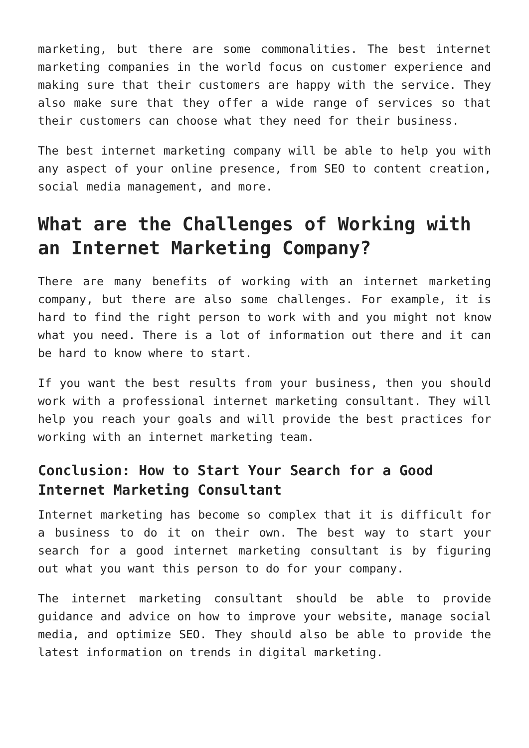marketing, but there are some commonalities. The best internet marketing companies in the world focus on customer experience and making sure that their customers are happy with the service. They also make sure that they offer a wide range of services so that their customers can choose what they need for their business.
The best internet marketing company will be able to help you with any aspect of your online presence, from SEO to content creation, social media management, and more.
What are the Challenges of Working with an Internet Marketing Company?
There are many benefits of working with an internet marketing company, but there are also some challenges. For example, it is hard to find the right person to work with and you might not know what you need. There is a lot of information out there and it can be hard to know where to start.
If you want the best results from your business, then you should work with a professional internet marketing consultant. They will help you reach your goals and will provide the best practices for working with an internet marketing team.
Conclusion: How to Start Your Search for a Good Internet Marketing Consultant
Internet marketing has become so complex that it is difficult for a business to do it on their own. The best way to start your search for a good internet marketing consultant is by figuring out what you want this person to do for your company.
The internet marketing consultant should be able to provide guidance and advice on how to improve your website, manage social media, and optimize SEO. They should also be able to provide the latest information on trends in digital marketing.